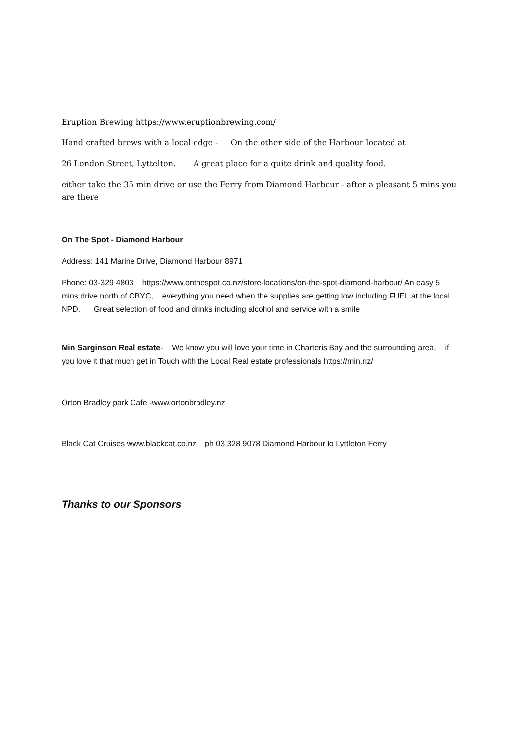Eruption Brewing https://www.eruptionbrewing.com/
Hand crafted brews with a local edge - On the other side of the Harbour located at
26 London Street, Lyttelton. A great place for a quite drink and quality food.
either take the 35 min drive or use the Ferry from Diamond Harbour - after a pleasant 5 mins you are there
On The Spot - Diamond Harbour
Address: 141 Marine Drive, Diamond Harbour 8971
Phone: 03-329 4803 https://www.onthespot.co.nz/store-locations/on-the-spot-diamond-harbour/ An easy 5 mins drive north of CBYC, everything you need when the supplies are getting low including FUEL at the local NPD. Great selection of food and drinks including alcohol and service with a smile
Min Sarginson Real estate- We know you will love your time in Charteris Bay and the surrounding area, if you love it that much get in Touch with the Local Real estate professionals https://min.nz/
Orton Bradley park Cafe -www.ortonbradley.nz
Black Cat Cruises www.blackcat.co.nz ph 03 328 9078 Diamond Harbour to Lyttleton Ferry
Thanks to our Sponsors